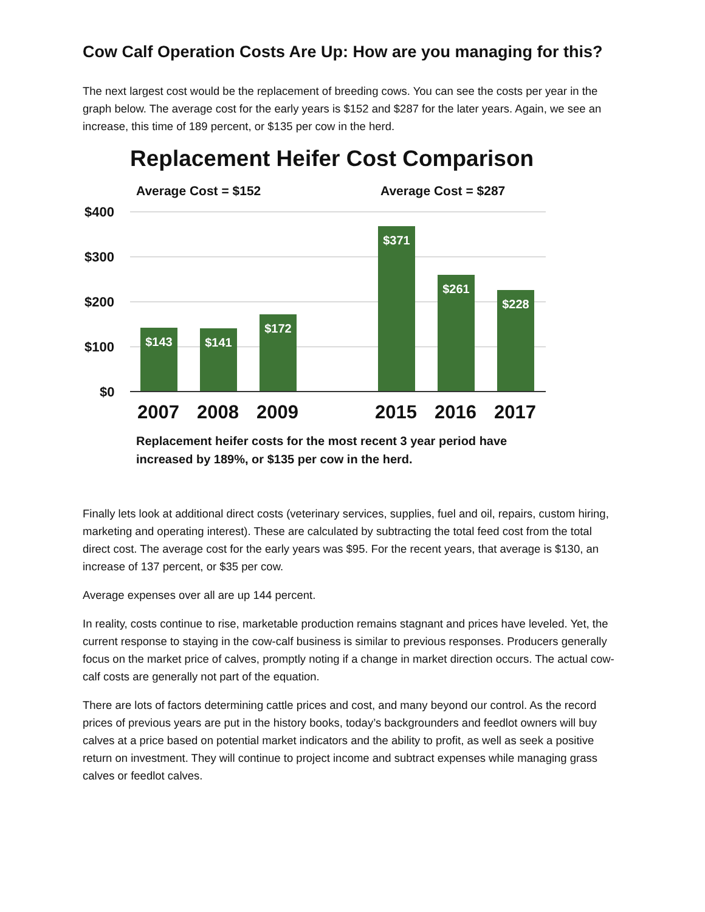Cow Calf Operation Costs Are Up: How are you managing for this?
The next largest cost would be the replacement of breeding cows. You can see the costs per year in the graph below. The average cost for the early years is $152 and $287 for the later years. Again, we see an increase, this time of 189 percent, or $135 per cow in the herd.
Replacement Heifer Cost Comparison
Average Cost = $152 Average Cost = $287
$400
$300
$200
$100
$0
$143 $141 $172 $371 $261 $228
2007 2008 2009 2015 2016 2017
Replacement heifer costs for the most recent 3 year period have
increased by 189%, or $135 per cow in the herd.
Finally lets look at additional direct costs (veterinary services, supplies, fuel and oil, repairs, custom hiring, marketing and operating interest). These are calculated by subtracting the total feed cost from the total direct cost. The average cost for the early years was $95. For the recent years, that average is $130, an increase of 137 percent, or $35 per cow.
Average expenses over all are up 144 percent.
In reality, costs continue to rise, marketable production remains stagnant and prices have leveled. Yet, the current response to staying in the cow-calf business is similar to previous responses. Producers generally focus on the market price of calves, promptly noting if a change in market direction occurs. The actual cow-calf costs are generally not part of the equation.
There are lots of factors determining cattle prices and cost, and many beyond our control. As the record prices of previous years are put in the history books, today’s backgrounders and feedlot owners will buy calves at a price based on potential market indicators and the ability to profit, as well as seek a positive return on investment. They will continue to project income and subtract expenses while managing grass calves or feedlot calves.